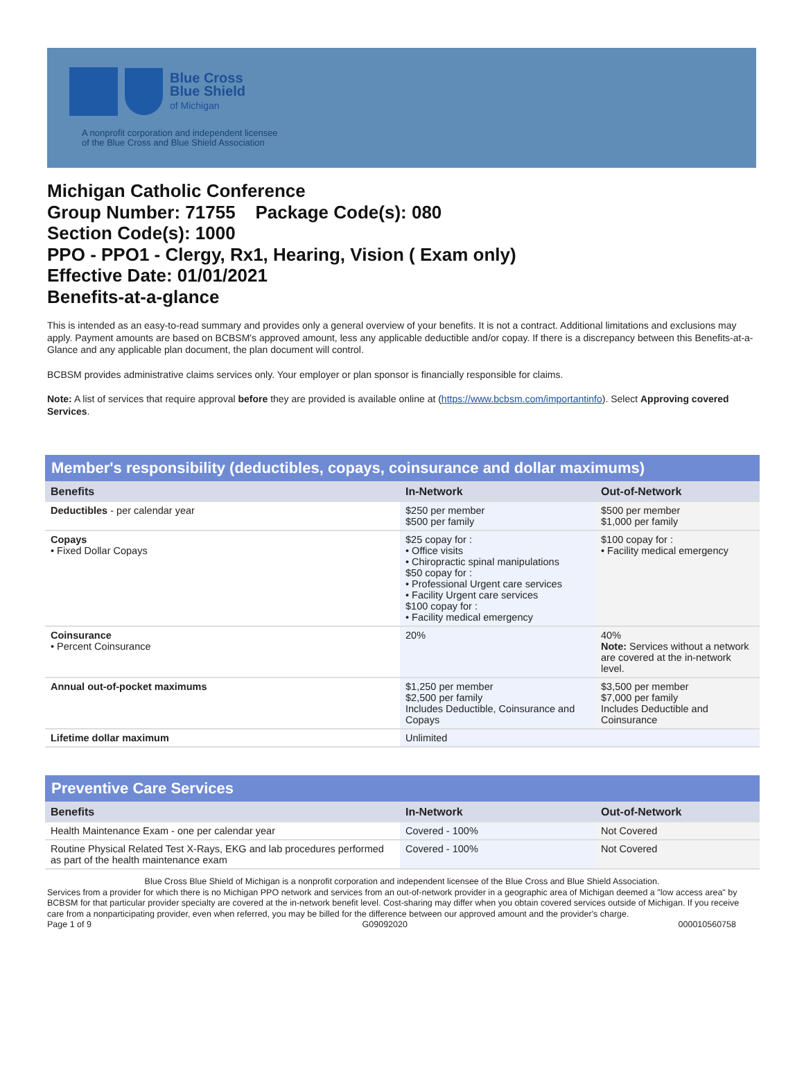Blue Cross
Blue Shield
of Michigan
A nonprofit corporation and independent licensee
of the Blue Cross and Blue Shield Association
Michigan Catholic Conference
Group Number: 71755 Package Code(s): 080
Section Code(s): 1000
PPO - PPO1 - Clergy, Rx1, Hearing, Vision ( Exam only)
Effective Date: 01/01/2021
Benefits-at-a-glance
This is intended as an easy-to-read summary and provides only a general overview of your benefits. It is not a contract. Additional limitations and exclusions may apply. Payment amounts are based on BCBSM's approved amount, less any applicable deductible and/or copay. If there is a discrepancy between this Benefits-at-a-Glance and any applicable plan document, the plan document will control.
BCBSM provides administrative claims services only. Your employer or plan sponsor is financially responsible for claims.
Note: A list of services that require approval before they are provided is available online at (https://www.bcbsm.com/importantinfo). Select Approving covered Services.
| Member's responsibility (deductibles, copays, coinsurance and dollar maximums) | | |
| --- | --- | --- |
| Benefits | In-Network | Out-of-Network |
| Deductibles - per calendar year | $250 per member $500 per family | $500 per member $1,000 per family |
| Copays • Fixed Dollar Copays | $25 copay for : • Office visits • Chiropractic spinal manipulations $50 copay for : • Professional Urgent care services • Facility Urgent care services $100 copay for : • Facility medical emergency | $100 copay for : • Facility medical emergency |
| Coinsurance • Percent Coinsurance | 20% | 40% Note: Services without a network are covered at the in-network level. |
| Annual out-of-pocket maximums | $1,250 per member $2,500 per family Includes Deductible, Coinsurance and Copays | $3,500 per member $7,000 per family Includes Deductible and Coinsurance |
| Lifetime dollar maximum | Unlimited | |
| Preventive Care Services | | |
| --- | --- | --- |
| Benefits | In-Network | Out-of-Network |
| Health Maintenance Exam - one per calendar year | Covered - 100% | Not Covered |
| Routine Physical Related Test X-Rays, EKG and lab procedures performed as part of the health maintenance exam | Covered - 100% | Not Covered |
Blue Cross Blue Shield of Michigan is a nonprofit corporation and independent licensee of the Blue Cross and Blue Shield Association.
Services from a provider for which there is no Michigan PPO network and services from an out-of-network provider in a geographic area of Michigan deemed a "low access area" by BCBSM for that particular provider specialty are covered at the in-network benefit level. Cost-sharing may differ when you obtain covered services outside of Michigan. If you receive care from a nonparticipating provider, even when referred, you may be billed for the difference between our approved amount and the provider's charge.
Page 1 of 9 G09092020 000010560758